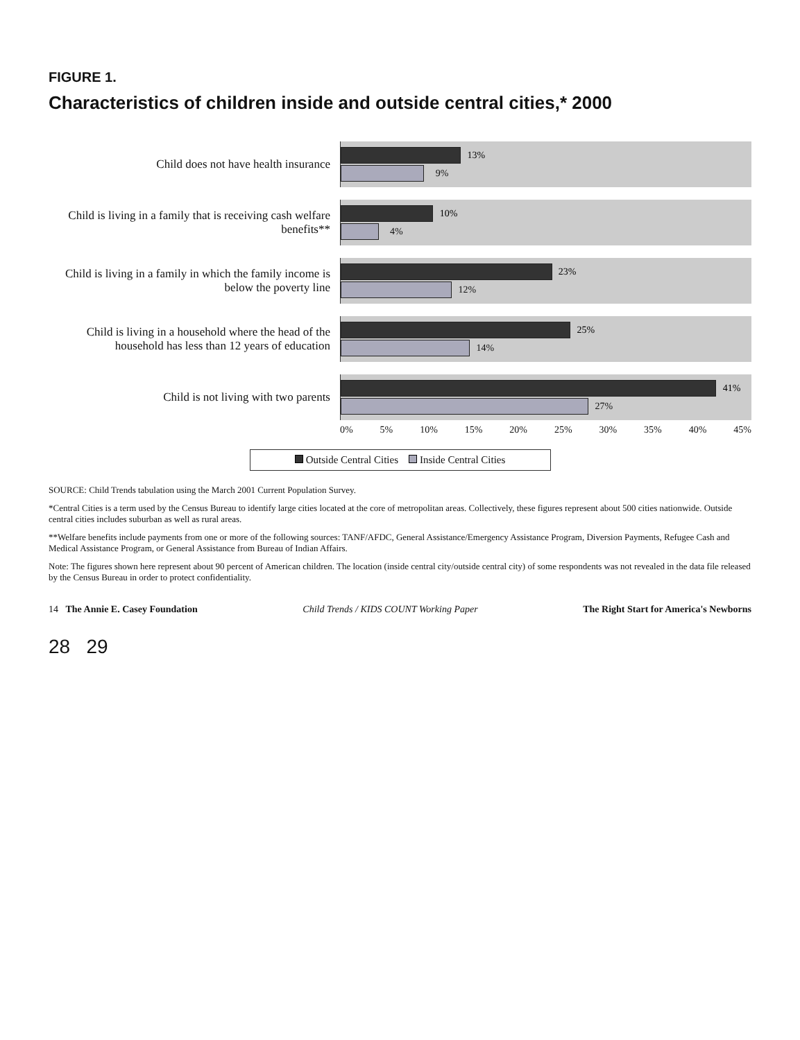FIGURE 1.
Characteristics of children inside and outside central cities,* 2000
Child does not have health insurance
13%
9%
Child is living in a family that is receiving cash welfare benefits**
10%
4%
Child is living in a family in which the family income is below the poverty line
23%
12%
Child is living in a household where the head of the household has less than 12 years of education
25%
14%
Child is not living with two parents
41%
27%
0% 5% 10% 15% 20% 25% 30% 35% 40% 45%
Outside Central Cities Inside Central Cities
SOURCE: Child Trends tabulation using the March 2001 Current Population Survey.
*Central Cities is a term used by the Census Bureau to identify large cities located at the core of metropolitan areas. Collectively, these figures represent about 500 cities nationwide. Outside central cities includes suburban as well as rural areas.
**Welfare benefits include payments from one or more of the following sources: TANF/AFDC, General Assistance/Emergency Assistance Program, Diversion Payments, Refugee Cash and Medical Assistance Program, or General Assistance from Bureau of Indian Affairs.
Note: The figures shown here represent about 90 percent of American children. The location (inside central city/outside central city) of some respondents was not revealed in the data file released by the Census Bureau in order to protect confidentiality.
14 The Annie E. Casey Foundation Child Trends / KIDS COUNT Working Paper The Right Start for America's Newborns
28 29